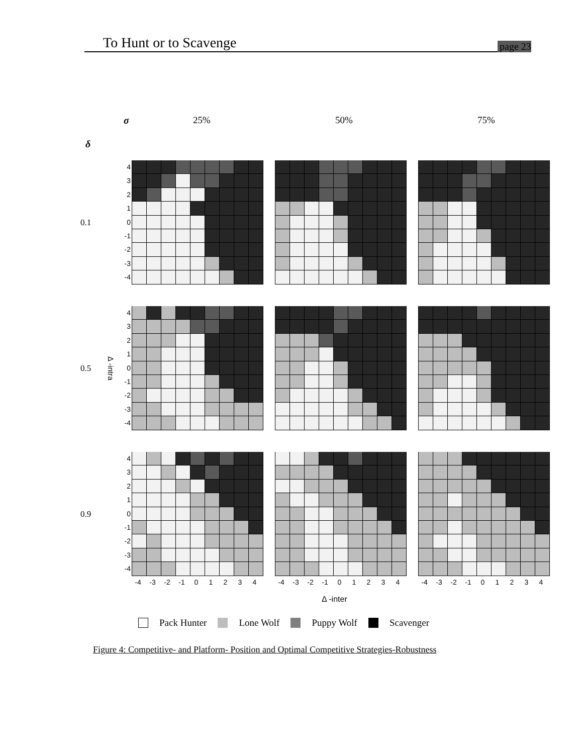To Hunt or to Scavenge
page 23
σ
25% 50% 75%
δ
0.1
4
3
2
1
0
-1
-2
-3
-4
0.5
Δ -intra
4
3
2
1
0
-1
-2
-3
-4
0.9
4
3
2
1
0
-1
-2
-3
-4
-4 -3 -2 -1 0 1 2 3 4 -4 -3 -2 -1 0 1 2 3 4 -4 -3 -2 -1 0 1 2 3 4
Δ -inter
Pack Hunter Lone Wolf Puppy Wolf Scavenger
Figure 4: Competitive- and Platform- Position and Optimal Competitive Strategies-Robustness